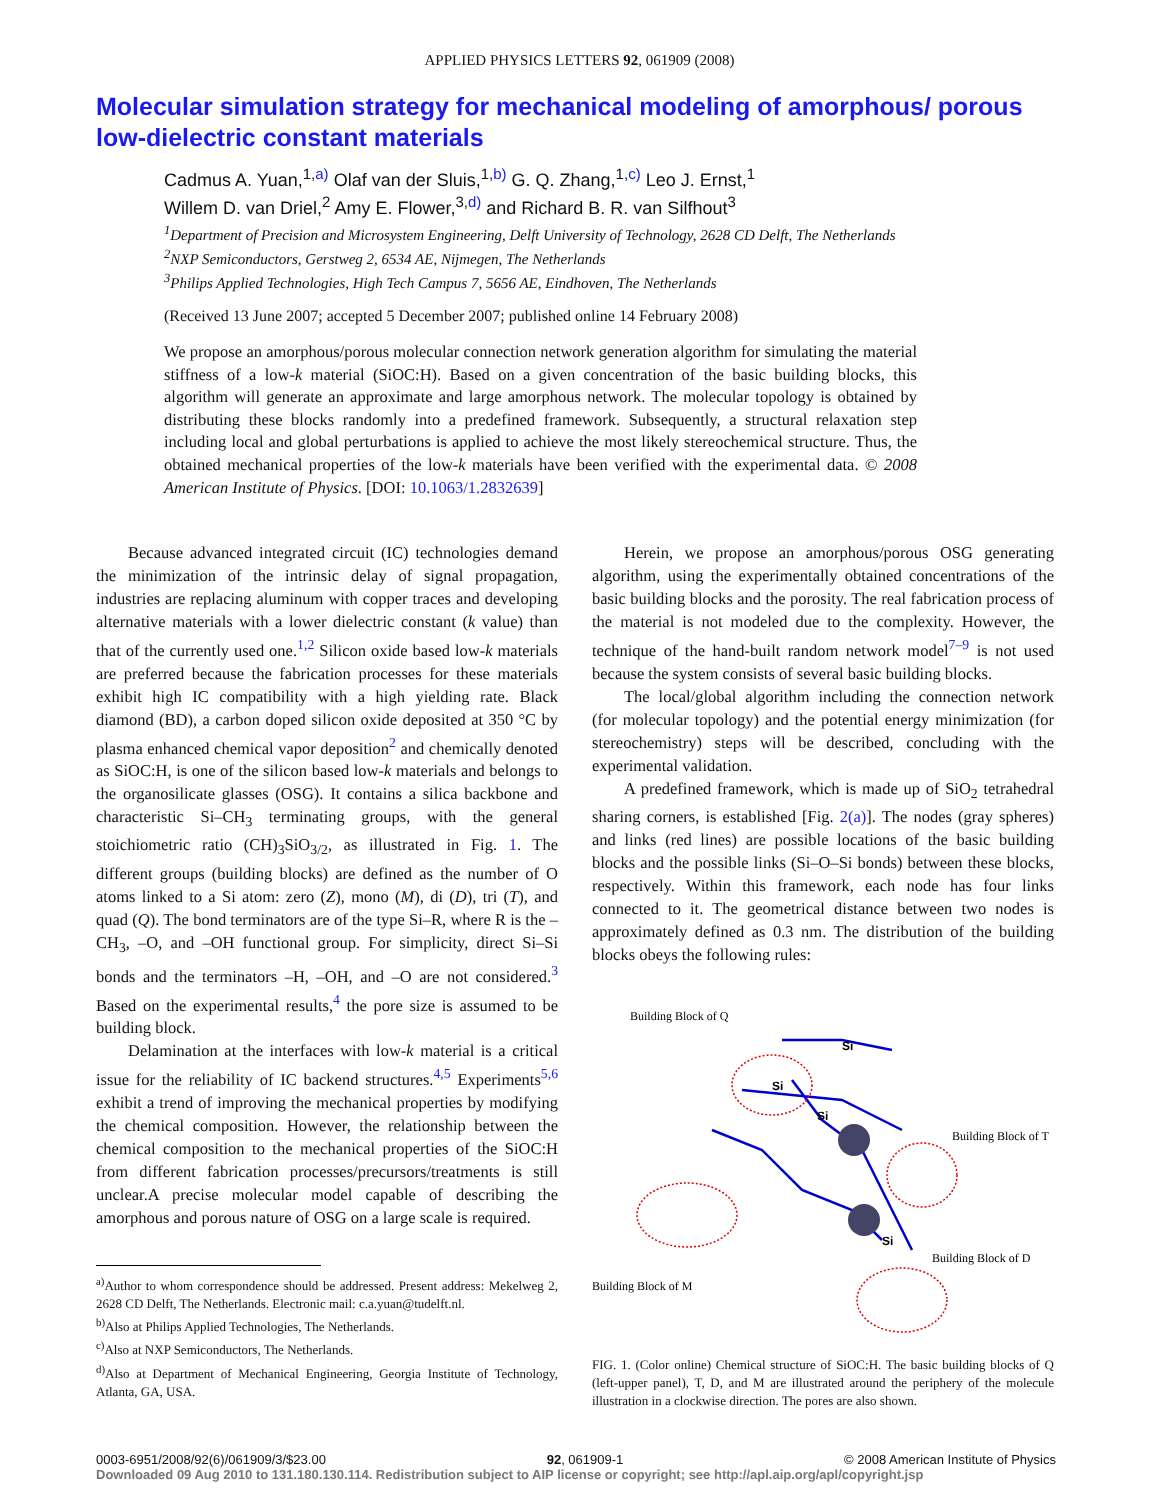APPLIED PHYSICS LETTERS 92, 061909 (2008)
Molecular simulation strategy for mechanical modeling of amorphous/ porous low-dielectric constant materials
Cadmus A. Yuan,<sup>1,a)</sup> Olaf van der Sluis,<sup>1,b)</sup> G. Q. Zhang,<sup>1,c)</sup> Leo J. Ernst,<sup>1</sup>
Willem D. van Driel,<sup>2</sup> Amy E. Flower,<sup>3,d)</sup> and Richard B. R. van Silfhout<sup>3</sup>
<sup>1</sup> Department of Precision and Microsystem Engineering, Delft University of Technology, 2628 CD Delft, The Netherlands
<sup>2</sup> NXP Semiconductors, Gerstweg 2, 6534 AE, Nijmegen, The Netherlands
<sup>3</sup> Philips Applied Technologies, High Tech Campus 7, 5656 AE, Eindhoven, The Netherlands
(Received 13 June 2007; accepted 5 December 2007; published online 14 February 2008)
We propose an amorphous/porous molecular connection network generation algorithm for simulating the material stiffness of a low-k material (SiOC:H). Based on a given concentration of the basic building blocks, this algorithm will generate an approximate and large amorphous network. The molecular topology is obtained by distributing these blocks randomly into a predefined framework. Subsequently, a structural relaxation step including local and global perturbations is applied to achieve the most likely stereochemical structure. Thus, the obtained mechanical properties of the low-k materials have been verified with the experimental data. © 2008 American Institute of Physics. [DOI: 10.1063/1.2832639]
Because advanced integrated circuit (IC) technologies demand the minimization of the intrinsic delay of signal propagation, industries are replacing aluminum with copper traces and developing alternative materials with a lower dielectric constant (k value) than that of the currently used one.<sup>1,2</sup> Silicon oxide based low-k materials are preferred because the fabrication processes for these materials exhibit high IC compatibility with a high yielding rate. Black diamond (BD), a carbon doped silicon oxide deposited at 350 °C by plasma enhanced chemical vapor deposition<sup>2</sup> and chemically denoted as SiOC:H, is one of the silicon based low-k materials and belongs to the organosilicate glasses (OSG). It contains a silica backbone and characteristic Si–CH<sub>3</sub> terminating groups, with the general stoichiometric ratio (CH)<sub>3</sub>SiO<sub>3/2</sub>, as illustrated in Fig. 1. The different groups (building blocks) are defined as the number of O atoms linked to a Si atom: zero (Z), mono (M), di (D), tri (T), and quad (Q). The bond terminators are of the type Si–R, where R is the –CH<sub>3</sub>, –O, and –OH functional group. For simplicity, direct Si–Si bonds and the terminators –H, –OH, and –O are not considered.<sup>3</sup> Based on the experimental results,<sup>4</sup> the pore size is assumed to be building block.
Delamination at the interfaces with low-k material is a critical issue for the reliability of IC backend structures.<sup>4,5</sup> Experiments<sup>5,6</sup> exhibit a trend of improving the mechanical properties by modifying the chemical composition. However, the relationship between the chemical composition to the mechanical properties of the SiOC:H from different fabrication processes/precursors/treatments is still unclear.A precise molecular model capable of describing the amorphous and porous nature of OSG on a large scale is required.
<sup>a)</sup> Author to whom correspondence should be addressed. Present address: Mekelweg 2, 2628 CD Delft, The Netherlands. Electronic mail: c.a.yuan@tudelft.nl.
<sup>b)</sup> Also at Philips Applied Technologies, The Netherlands.
<sup>c)</sup> Also at NXP Semiconductors, The Netherlands.
<sup>d)</sup> Also at Department of Mechanical Engineering, Georgia Institute of Technology, Atlanta, GA, USA.
Herein, we propose an amorphous/porous OSG generating algorithm, using the experimentally obtained concentrations of the basic building blocks and the porosity. The real fabrication process of the material is not modeled due to the complexity. However, the technique of the hand-built random network model<sup>7–9</sup> is not used because the system consists of several basic building blocks.
The local/global algorithm including the connection network (for molecular topology) and the potential energy minimization (for stereochemistry) steps will be described, concluding with the experimental validation.
A predefined framework, which is made up of SiO<sub>2</sub> tetrahedral sharing corners, is established [Fig. 2(a)]. The nodes (gray spheres) and links (red lines) are possible locations of the basic building blocks and the possible links (Si–O–Si bonds) between these blocks, respectively. Within this framework, each node has four links connected to it. The geometrical distance between two nodes is approximately defined as 0.3 nm. The distribution of the building blocks obeys the following rules:
Building Block of Q
Building Block of T
Building Block of D
Building Block of M
Si
Si
Si
Si
FIG. 1. (Color online) Chemical structure of SiOC:H. The basic building blocks of Q (left-upper panel), T, D, and M are illustrated around the periphery of the molecule illustration in a clockwise direction. The pores are also shown.
0003-6951/2008/92(6)/061909/3/$23.00 92, 061909-1 © 2008 American Institute of Physics
Downloaded 09 Aug 2010 to 131.180.130.114. Redistribution subject to AIP license or copyright; see http://apl.aip.org/apl/copyright.jsp